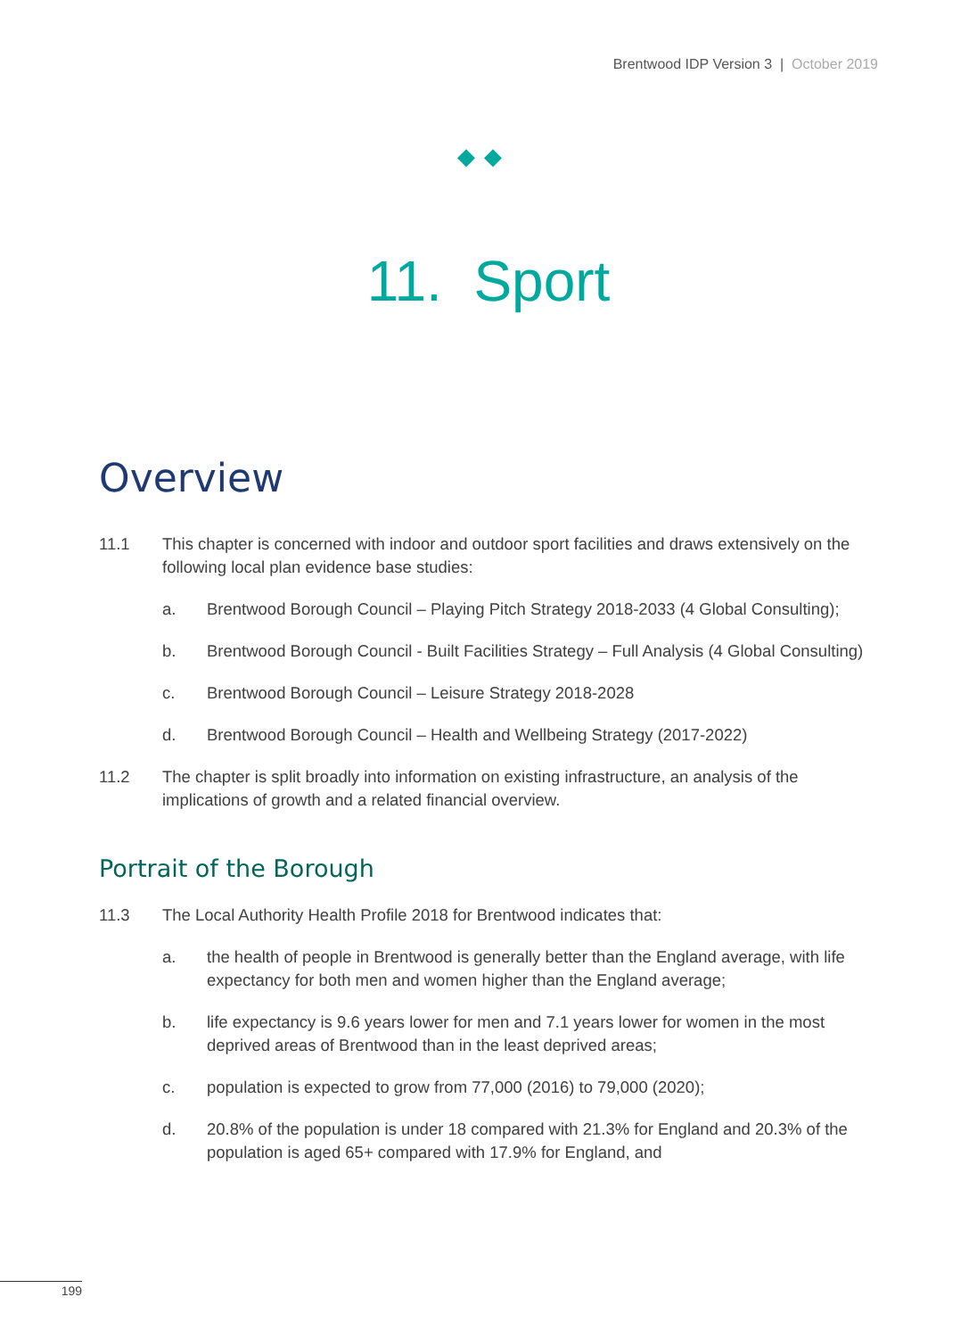Brentwood IDP Version 3 | October 2019
◆◆
11. Sport
Overview
11.1 This chapter is concerned with indoor and outdoor sport facilities and draws extensively on the following local plan evidence base studies:
a. Brentwood Borough Council – Playing Pitch Strategy 2018-2033 (4 Global Consulting);
b. Brentwood Borough Council - Built Facilities Strategy – Full Analysis (4 Global Consulting)
c. Brentwood Borough Council – Leisure Strategy 2018-2028
d. Brentwood Borough Council – Health and Wellbeing Strategy (2017-2022)
11.2 The chapter is split broadly into information on existing infrastructure, an analysis of the implications of growth and a related financial overview.
Portrait of the Borough
11.3 The Local Authority Health Profile 2018 for Brentwood indicates that:
a. the health of people in Brentwood is generally better than the England average, with life expectancy for both men and women higher than the England average;
b. life expectancy is 9.6 years lower for men and 7.1 years lower for women in the most deprived areas of Brentwood than in the least deprived areas;
c. population is expected to grow from 77,000 (2016) to 79,000 (2020);
d. 20.8% of the population is under 18 compared with 21.3% for England and 20.3% of the population is aged 65+ compared with 17.9% for England, and
199